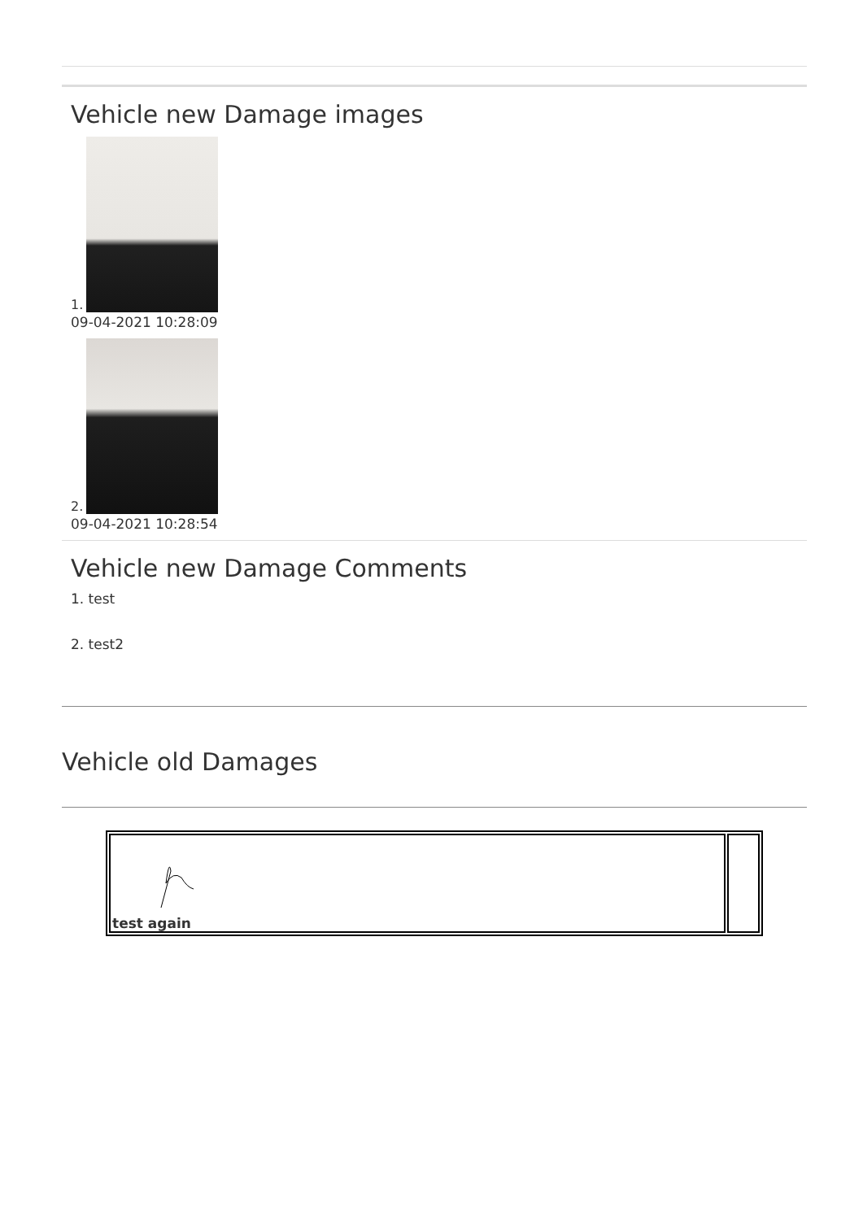Vehicle new Damage images
1.
09-04-2021 10:28:09
2.
09-04-2021 10:28:54
Vehicle new Damage Comments
1. test
2. test2
Vehicle old Damages
| test again | |